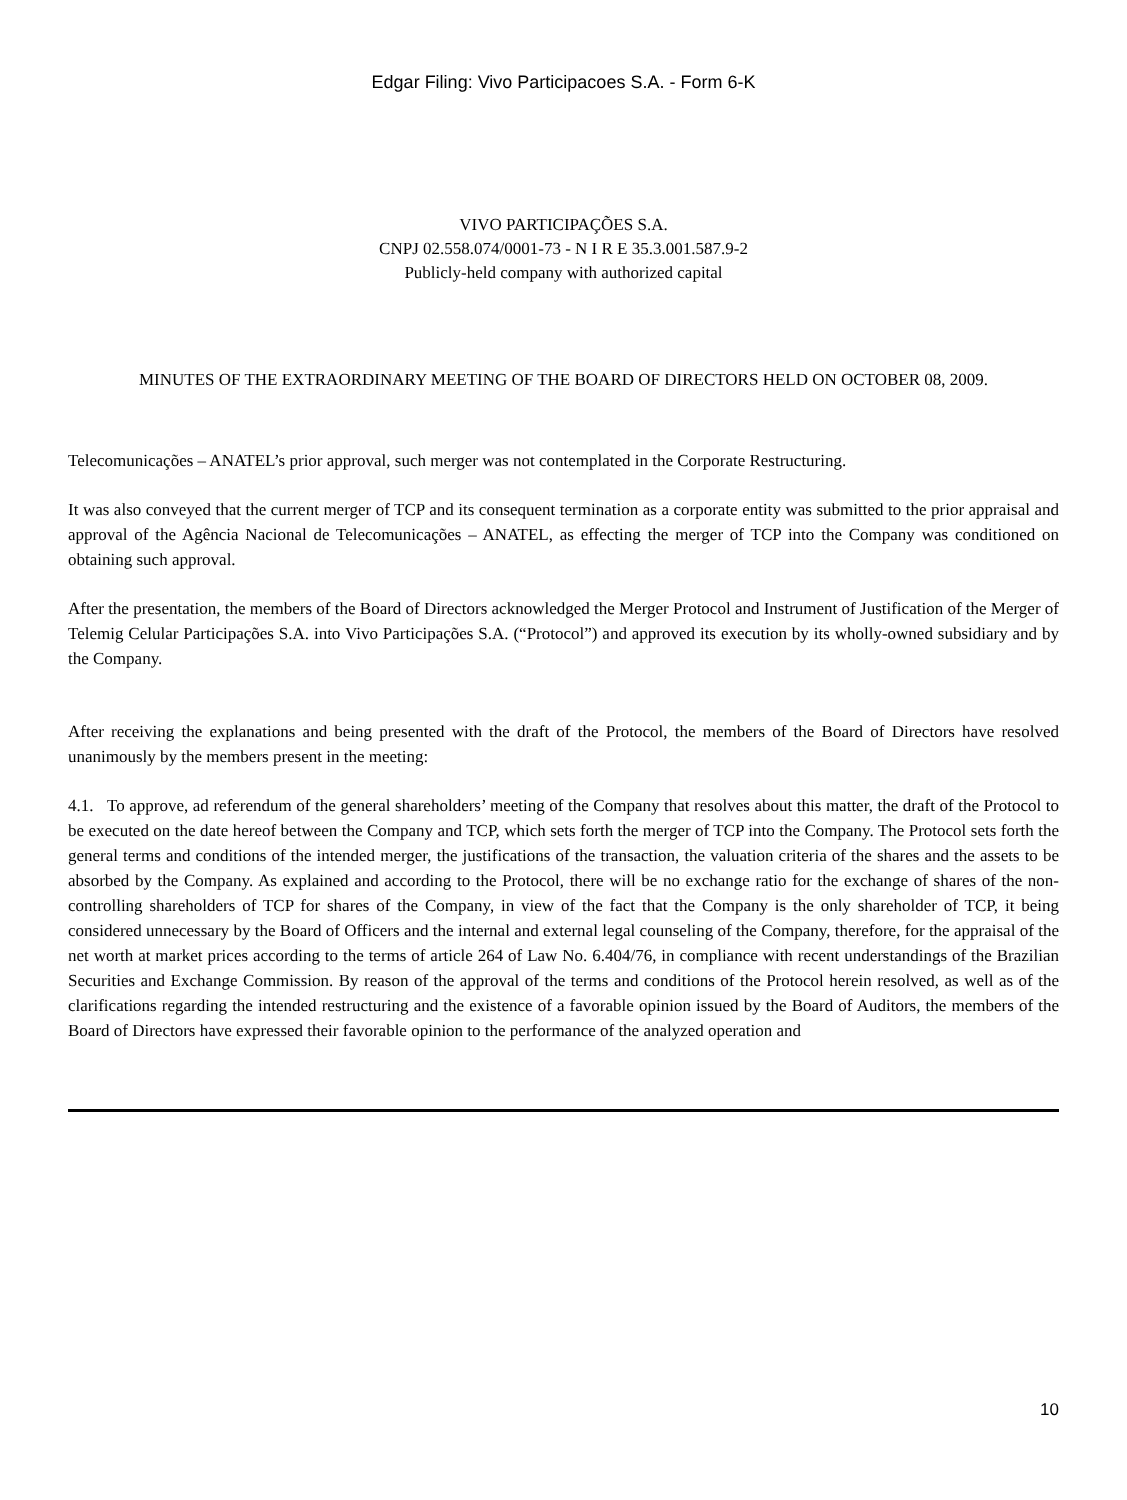Edgar Filing: Vivo Participacoes S.A. - Form 6-K
VIVO PARTICIPAÇÕES S.A.
CNPJ 02.558.074/0001-73 - N I R E 35.3.001.587.9-2
Publicly-held company with authorized capital
MINUTES OF THE EXTRAORDINARY MEETING OF THE BOARD OF DIRECTORS HELD ON OCTOBER 08, 2009.
Telecomunicações – ANATEL’s prior approval, such merger was not contemplated in the Corporate Restructuring.
It was also conveyed that the current merger of TCP and its consequent termination as a corporate entity was submitted to the prior appraisal and approval of the Agência Nacional de Telecomunicações – ANATEL, as effecting the merger of TCP into the Company was conditioned on obtaining such approval.
After the presentation, the members of the Board of Directors acknowledged the Merger Protocol and Instrument of Justification of the Merger of Telemig Celular Participações S.A. into Vivo Participações S.A. (“Protocol”) and approved its execution by its wholly-owned subsidiary and by the Company.
After receiving the explanations and being presented with the draft of the Protocol, the members of the Board of Directors have resolved unanimously by the members present in the meeting:
4.1. To approve, ad referendum of the general shareholders’ meeting of the Company that resolves about this matter, the draft of the Protocol to be executed on the date hereof between the Company and TCP, which sets forth the merger of TCP into the Company. The Protocol sets forth the general terms and conditions of the intended merger, the justifications of the transaction, the valuation criteria of the shares and the assets to be absorbed by the Company. As explained and according to the Protocol, there will be no exchange ratio for the exchange of shares of the non-controlling shareholders of TCP for shares of the Company, in view of the fact that the Company is the only shareholder of TCP, it being considered unnecessary by the Board of Officers and the internal and external legal counseling of the Company, therefore, for the appraisal of the net worth at market prices according to the terms of article 264 of Law No. 6.404/76, in compliance with recent understandings of the Brazilian Securities and Exchange Commission. By reason of the approval of the terms and conditions of the Protocol herein resolved, as well as of the clarifications regarding the intended restructuring and the existence of a favorable opinion issued by the Board of Auditors, the members of the Board of Directors have expressed their favorable opinion to the performance of the analyzed operation and
10